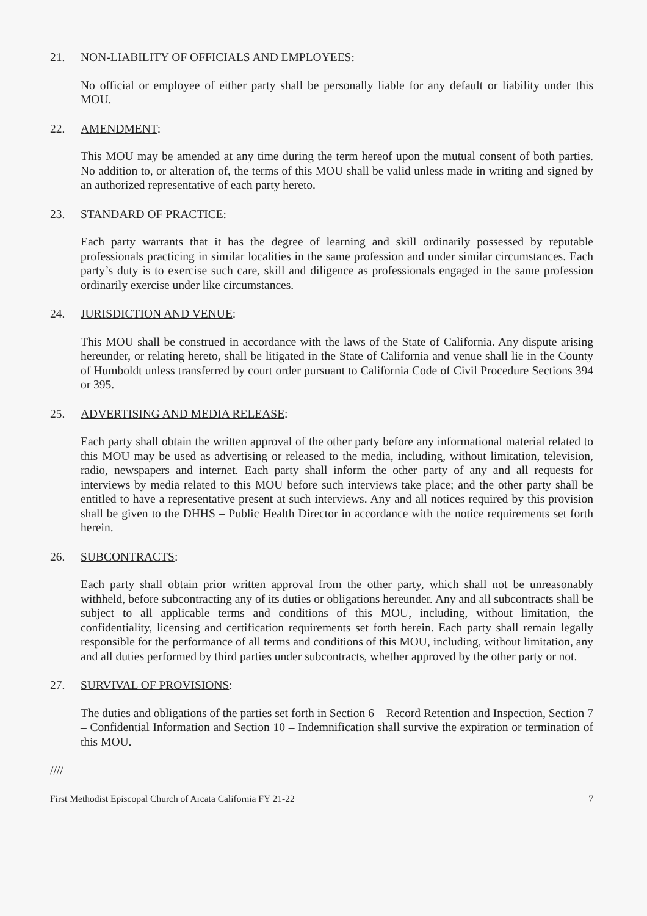21. NON-LIABILITY OF OFFICIALS AND EMPLOYEES:
No official or employee of either party shall be personally liable for any default or liability under this MOU.
22. AMENDMENT:
This MOU may be amended at any time during the term hereof upon the mutual consent of both parties. No addition to, or alteration of, the terms of this MOU shall be valid unless made in writing and signed by an authorized representative of each party hereto.
23. STANDARD OF PRACTICE:
Each party warrants that it has the degree of learning and skill ordinarily possessed by reputable professionals practicing in similar localities in the same profession and under similar circumstances. Each party’s duty is to exercise such care, skill and diligence as professionals engaged in the same profession ordinarily exercise under like circumstances.
24. JURISDICTION AND VENUE:
This MOU shall be construed in accordance with the laws of the State of California. Any dispute arising hereunder, or relating hereto, shall be litigated in the State of California and venue shall lie in the County of Humboldt unless transferred by court order pursuant to California Code of Civil Procedure Sections 394 or 395.
25. ADVERTISING AND MEDIA RELEASE:
Each party shall obtain the written approval of the other party before any informational material related to this MOU may be used as advertising or released to the media, including, without limitation, television, radio, newspapers and internet. Each party shall inform the other party of any and all requests for interviews by media related to this MOU before such interviews take place; and the other party shall be entitled to have a representative present at such interviews. Any and all notices required by this provision shall be given to the DHHS – Public Health Director in accordance with the notice requirements set forth herein.
26. SUBCONTRACTS:
Each party shall obtain prior written approval from the other party, which shall not be unreasonably withheld, before subcontracting any of its duties or obligations hereunder. Any and all subcontracts shall be subject to all applicable terms and conditions of this MOU, including, without limitation, the confidentiality, licensing and certification requirements set forth herein. Each party shall remain legally responsible for the performance of all terms and conditions of this MOU, including, without limitation, any and all duties performed by third parties under subcontracts, whether approved by the other party or not.
27. SURVIVAL OF PROVISIONS:
The duties and obligations of the parties set forth in Section 6 – Record Retention and Inspection, Section 7 – Confidential Information and Section 10 – Indemnification shall survive the expiration or termination of this MOU.
////
First Methodist Episcopal Church of Arcata California FY 21-22 7